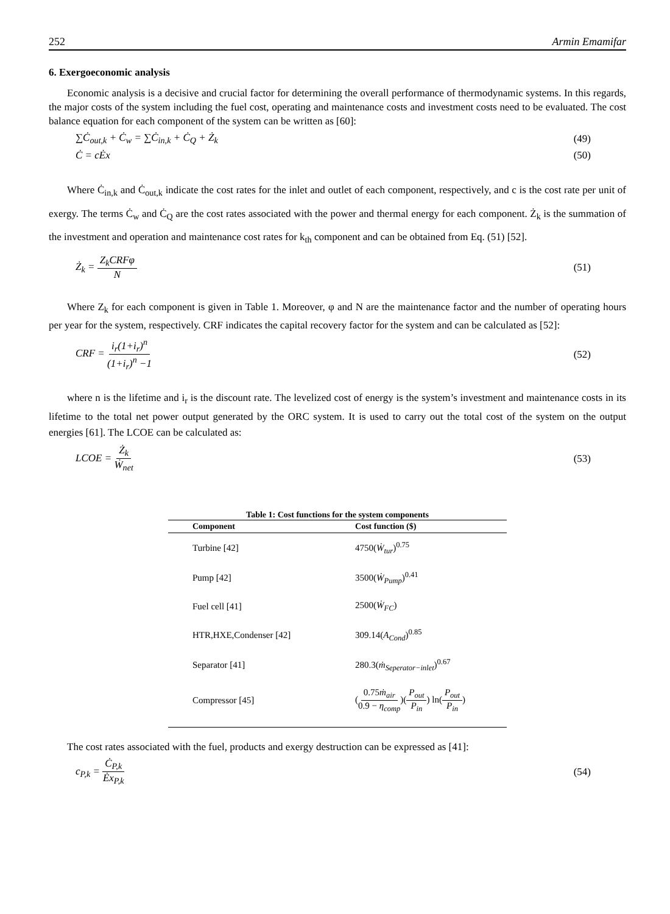252 Armin Emamifar
6. Exergoeconomic analysis
Economic analysis is a decisive and crucial factor for determining the overall performance of thermodynamic systems. In this regards, the major costs of the system including the fuel cost, operating and maintenance costs and investment costs need to be evaluated. The cost balance equation for each component of the system can be written as [60]:
∑Ċ<sub>out,k</sub> + Ċ<sub>w</sub> = ∑Ċ<sub>in,k</sub> + Ċ<sub>Q</sub> + Ż<sub>k</sub> (49)
Ċ = cĖx (50)
Where Ċ<sub>in,k</sub> and Ċ<sub>out,k</sub> indicate the cost rates for the inlet and outlet of each component, respectively, and c is the cost rate per unit of exergy. The terms Ċ<sub>w</sub> and Ċ<sub>Q</sub> are the cost rates associated with the power and thermal energy for each component. Ż<sub>k</sub> is the summation of the investment and operation and maintenance cost rates for k<sub>th</sub> component and can be obtained from Eq. (51) [52].
Ż<sub>k</sub> = Z<sub>k</sub>CRFφ N (51)
Where Z<sub>k</sub> for each component is given in Table 1. Moreover, φ and N are the maintenance factor and the number of operating hours per year for the system, respectively. CRF indicates the capital recovery factor for the system and can be calculated as [52]:
CRF = i<sub>r</sub>(1+i<sub>r</sub>)<sup>n</sup> (1+i<sub>r</sub>)<sup>n</sup> −1 (52)
where n is the lifetime and i<sub>r</sub> is the discount rate. The levelized cost of energy is the system’s investment and maintenance costs in its lifetime to the total net power output generated by the ORC system. It is used to carry out the total cost of the system on the output energies [61]. The LCOE can be calculated as:
LCOE = Ż<sub>k</sub> Ẇ<sub>net</sub> (53)
Table 1: Cost functions for the system components
| Component | Cost function ($) |
| --- | --- |
| Turbine [42] | 4750( Ẇ<sub>tur</sub> )<sup>0.75</sup> |
| Pump [42] | 3500( Ẇ<sub>Pump</sub> )<sup>0.41</sup> |
| Fuel cell [41] | 2500( Ẇ<sub>FC</sub> ) |
| HTR,HXE,Condenser [42] | 309.14( A<sub>Cond</sub> )<sup>0.85</sup> |
| Separator [41] | 280.3( ṁ<sub>Seperator−inlet</sub> )<sup>0.67</sup> |
| Compressor [45] | ( 0.75 ṁ<sub>air</sub> 0.9 − η<sub>comp</sub> )( P<sub>out</sub> P<sub>in</sub> ) ln( P<sub>out</sub> P<sub>in</sub> ) |
The cost rates associated with the fuel, products and exergy destruction can be expressed as [41]:
c<sub>P,k</sub> = Ċ<sub>P,k</sub> Ėx<sub>P,k</sub> (54)